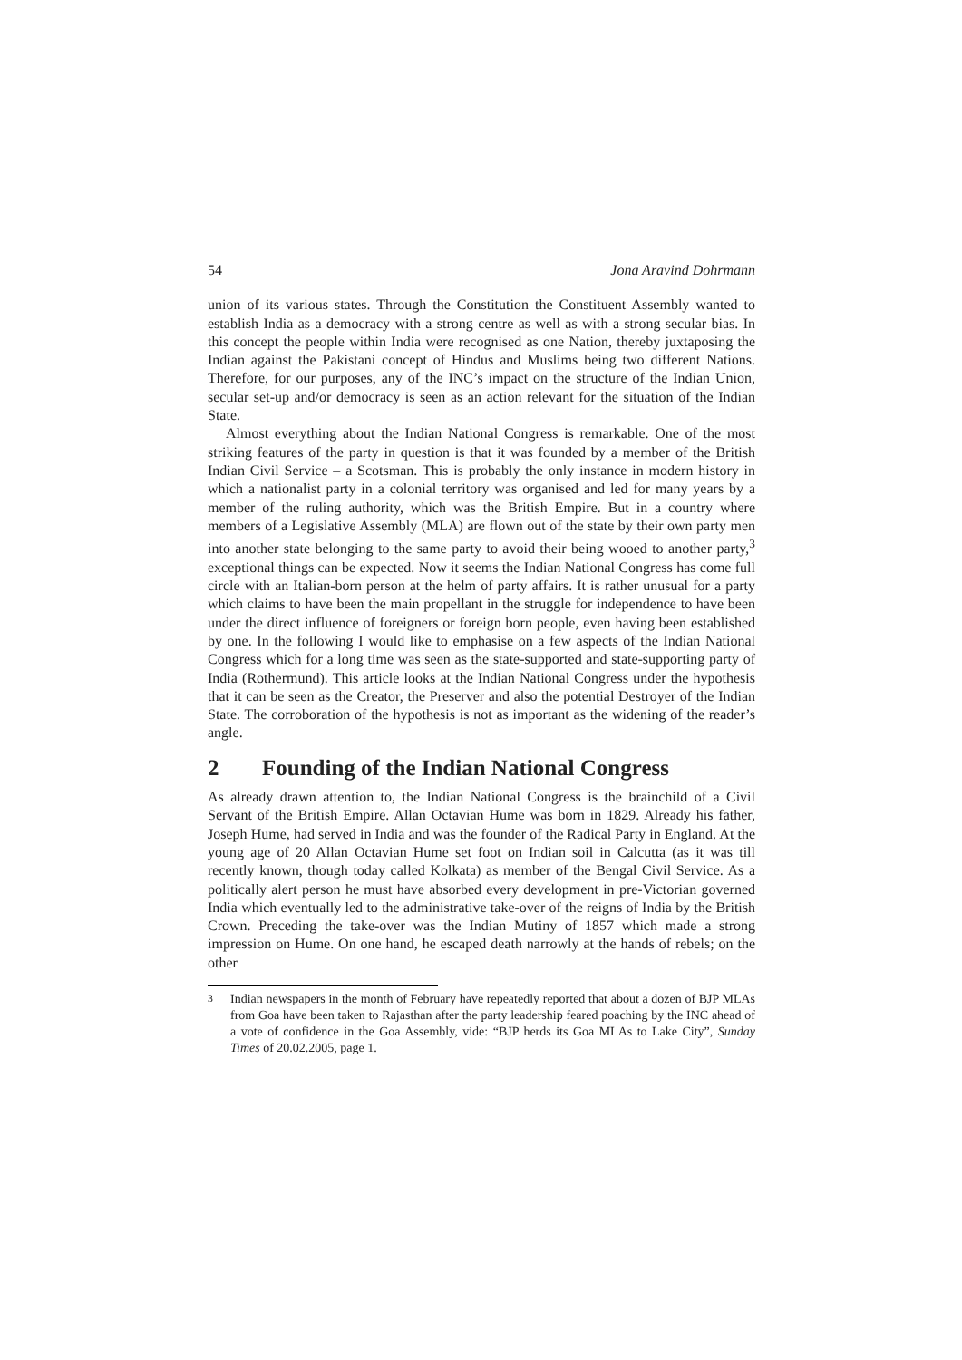54 Jona Aravind Dohrmann
union of its various states. Through the Constitution the Constituent Assembly wanted to establish India as a democracy with a strong centre as well as with a strong secular bias. In this concept the people within India were recognised as one Nation, thereby juxtaposing the Indian against the Pakistani concept of Hindus and Muslims being two different Nations. Therefore, for our purposes, any of the INC’s impact on the structure of the Indian Union, secular set-up and/or democracy is seen as an action relevant for the situation of the Indian State.
Almost everything about the Indian National Congress is remarkable. One of the most striking features of the party in question is that it was founded by a member of the British Indian Civil Service – a Scotsman. This is probably the only instance in modern history in which a nationalist party in a colonial territory was organised and led for many years by a member of the ruling authority, which was the British Empire. But in a country where members of a Legislative Assembly (MLA) are flown out of the state by their own party men into another state belonging to the same party to avoid their being wooed to another party,<sup>3</sup> exceptional things can be expected. Now it seems the Indian National Congress has come full circle with an Italian-born person at the helm of party affairs. It is rather unusual for a party which claims to have been the main propellant in the struggle for independence to have been under the direct influence of foreigners or foreign born people, even having been established by one. In the following I would like to emphasise on a few aspects of the Indian National Congress which for a long time was seen as the state-supported and state-supporting party of India (Rothermund). This article looks at the Indian National Congress under the hypothesis that it can be seen as the Creator, the Preserver and also the potential Destroyer of the Indian State. The corroboration of the hypothesis is not as important as the widening of the reader’s angle.
2 Founding of the Indian National Congress
As already drawn attention to, the Indian National Congress is the brainchild of a Civil Servant of the British Empire. Allan Octavian Hume was born in 1829. Already his father, Joseph Hume, had served in India and was the founder of the Radical Party in England. At the young age of 20 Allan Octavian Hume set foot on Indian soil in Calcutta (as it was till recently known, though today called Kolkata) as member of the Bengal Civil Service. As a politically alert person he must have absorbed every development in pre-Victorian governed India which eventually led to the administrative take-over of the reigns of India by the British Crown. Preceding the take-over was the Indian Mutiny of 1857 which made a strong impression on Hume. On one hand, he escaped death narrowly at the hands of rebels; on the other
<sup>3</sup> Indian newspapers in the month of February have repeatedly reported that about a dozen of BJP MLAs from Goa have been taken to Rajasthan after the party leadership feared poaching by the INC ahead of a vote of confidence in the Goa Assembly, vide: “BJP herds its Goa MLAs to Lake City”, Sunday Times of 20.02.2005, page 1.